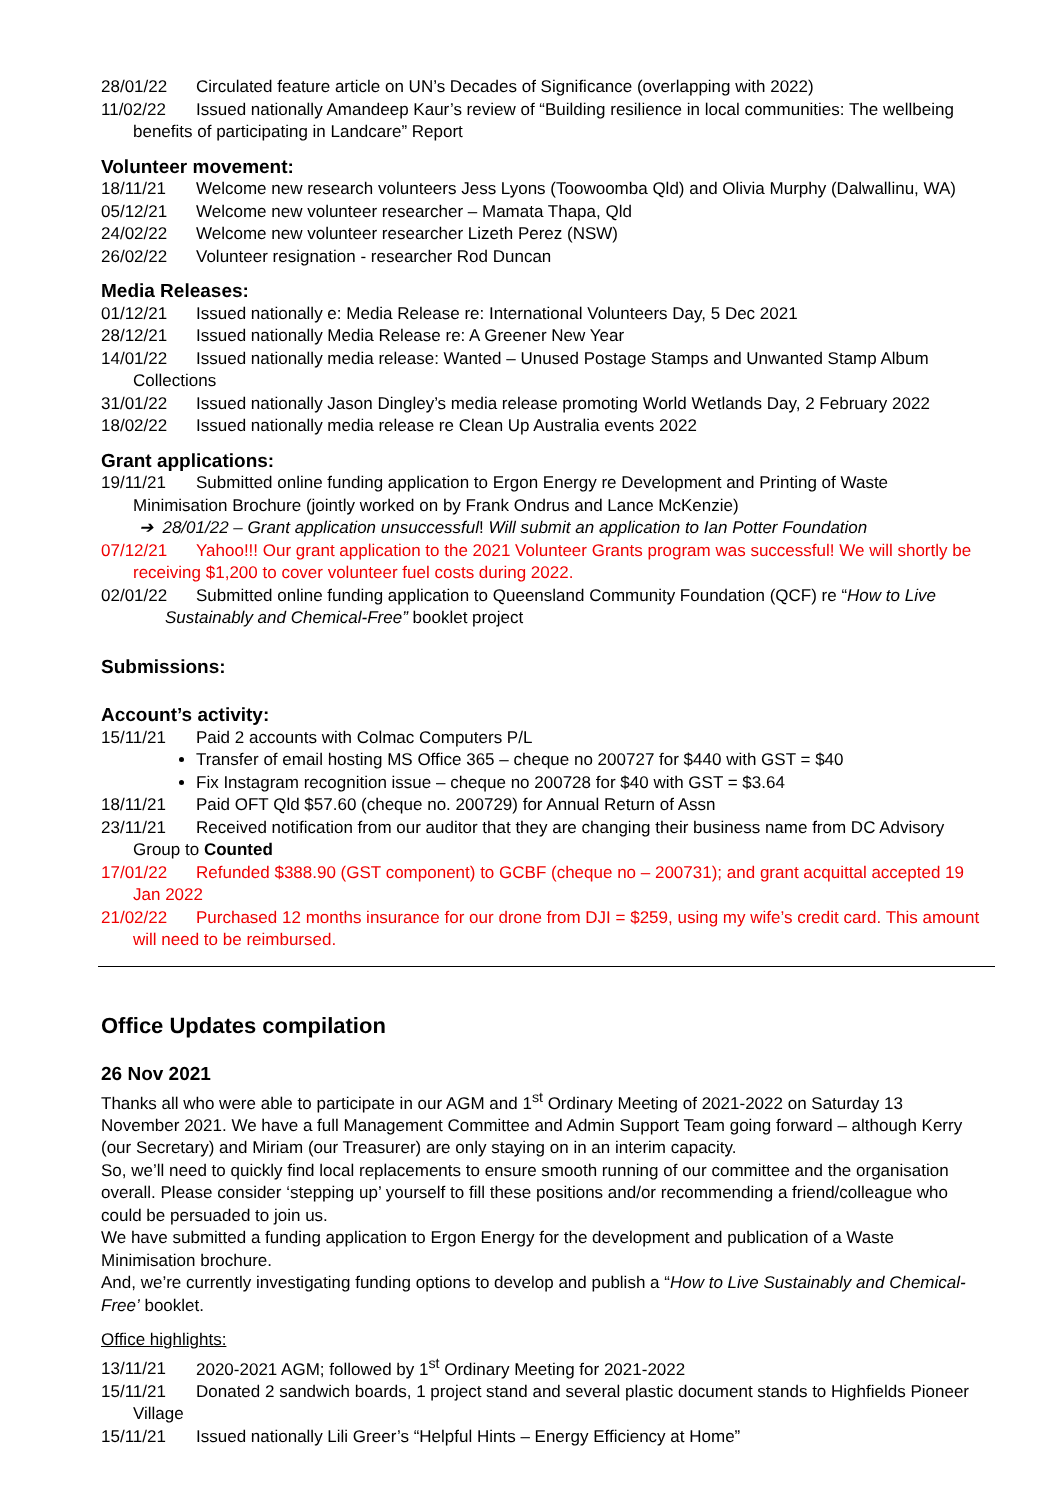28/01/22 Circulated feature article on UN’s Decades of Significance (overlapping with 2022)
11/02/22 Issued nationally Amandeep Kaur’s review of “Building resilience in local communities: The wellbeing benefits of participating in Landcare” Report
Volunteer movement:
18/11/21 Welcome new research volunteers Jess Lyons (Toowoomba Qld) and Olivia Murphy (Dalwallinu, WA)
05/12/21 Welcome new volunteer researcher – Mamata Thapa, Qld
24/02/22 Welcome new volunteer researcher Lizeth Perez (NSW)
26/02/22 Volunteer resignation - researcher Rod Duncan
Media Releases:
01/12/21 Issued nationally e: Media Release re: International Volunteers Day, 5 Dec 2021
28/12/21 Issued nationally Media Release re: A Greener New Year
14/01/22 Issued nationally media release: Wanted – Unused Postage Stamps and Unwanted Stamp Album Collections
31/01/22 Issued nationally Jason Dingley’s media release promoting World Wetlands Day, 2 February 2022
18/02/22 Issued nationally media release re Clean Up Australia events 2022
Grant applications:
19/11/21 Submitted online funding application to Ergon Energy re Development and Printing of Waste Minimisation Brochure (jointly worked on by Frank Ondrus and Lance McKenzie)
➔ 28/01/22 – Grant application unsuccessful! Will submit an application to Ian Potter Foundation
07/12/21 Yahoo!!! Our grant application to the 2021 Volunteer Grants program was successful! We will shortly be receiving $1,200 to cover volunteer fuel costs during 2022.
02/01/22 Submitted online funding application to Queensland Community Foundation (QCF) re “How to Live Sustainably and Chemical-Free” booklet project
Submissions:
Account’s activity:
15/11/21 Paid 2 accounts with Colmac Computers P/L
Transfer of email hosting MS Office 365 – cheque no 200727 for $440 with GST = $40
Fix Instagram recognition issue – cheque no 200728 for $40 with GST = $3.64
18/11/21 Paid OFT Qld $57.60 (cheque no. 200729) for Annual Return of Assn
23/11/21 Received notification from our auditor that they are changing their business name from DC Advisory Group to Counted
17/01/22 Refunded $388.90 (GST component) to GCBF (cheque no – 200731); and grant acquittal accepted 19 Jan 2022
21/02/22 Purchased 12 months insurance for our drone from DJI = $259, using my wife’s credit card. This amount will need to be reimbursed.
Office Updates compilation
26 Nov 2021
Thanks all who were able to participate in our AGM and 1<sup>st</sup> Ordinary Meeting of 2021-2022 on Saturday 13 November 2021. We have a full Management Committee and Admin Support Team going forward – although Kerry (our Secretary) and Miriam (our Treasurer) are only staying on in an interim capacity.
So, we’ll need to quickly find local replacements to ensure smooth running of our committee and the organisation overall. Please consider ‘stepping up’ yourself to fill these positions and/or recommending a friend/colleague who could be persuaded to join us.
We have submitted a funding application to Ergon Energy for the development and publication of a Waste Minimisation brochure.
And, we’re currently investigating funding options to develop and publish a “How to Live Sustainably and Chemical-Free’ booklet.
Office highlights:
13/11/21 2020-2021 AGM; followed by 1<sup>st</sup> Ordinary Meeting for 2021-2022
15/11/21 Donated 2 sandwich boards, 1 project stand and several plastic document stands to Highfields Pioneer Village
15/11/21 Issued nationally Lili Greer’s “Helpful Hints – Energy Efficiency at Home”